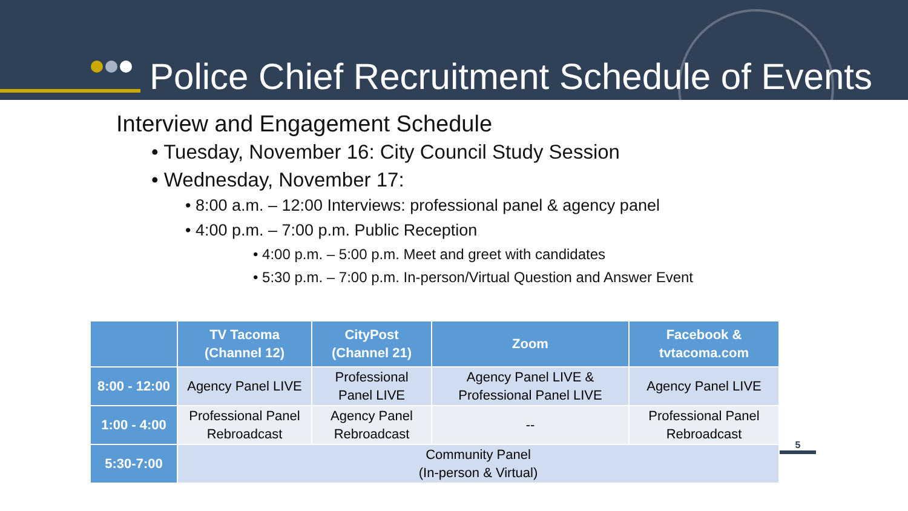Police Chief Recruitment Schedule of Events
Interview and Engagement Schedule
• Tuesday, November 16: City Council Study Session
• Wednesday, November 17:
• 8:00 a.m. – 12:00 Interviews: professional panel & agency panel
• 4:00 p.m. – 7:00 p.m. Public Reception
• 4:00 p.m. – 5:00 p.m. Meet and greet with candidates
• 5:30 p.m. – 7:00 p.m. In-person/Virtual Question and Answer Event
| | TV Tacoma (Channel 12) | CityPost (Channel 21) | Zoom | Facebook & tvtacoma.com |
| --- | --- | --- | --- | --- |
| 8:00 - 12:00 | Agency Panel LIVE | Professional Panel LIVE | Agency Panel LIVE & Professional Panel LIVE | Agency Panel LIVE |
| 1:00 - 4:00 | Professional Panel Rebroadcast | Agency Panel Rebroadcast | -- | Professional Panel Rebroadcast |
| 5:30-7:00 | Community Panel (In-person & Virtual) | | | |
5